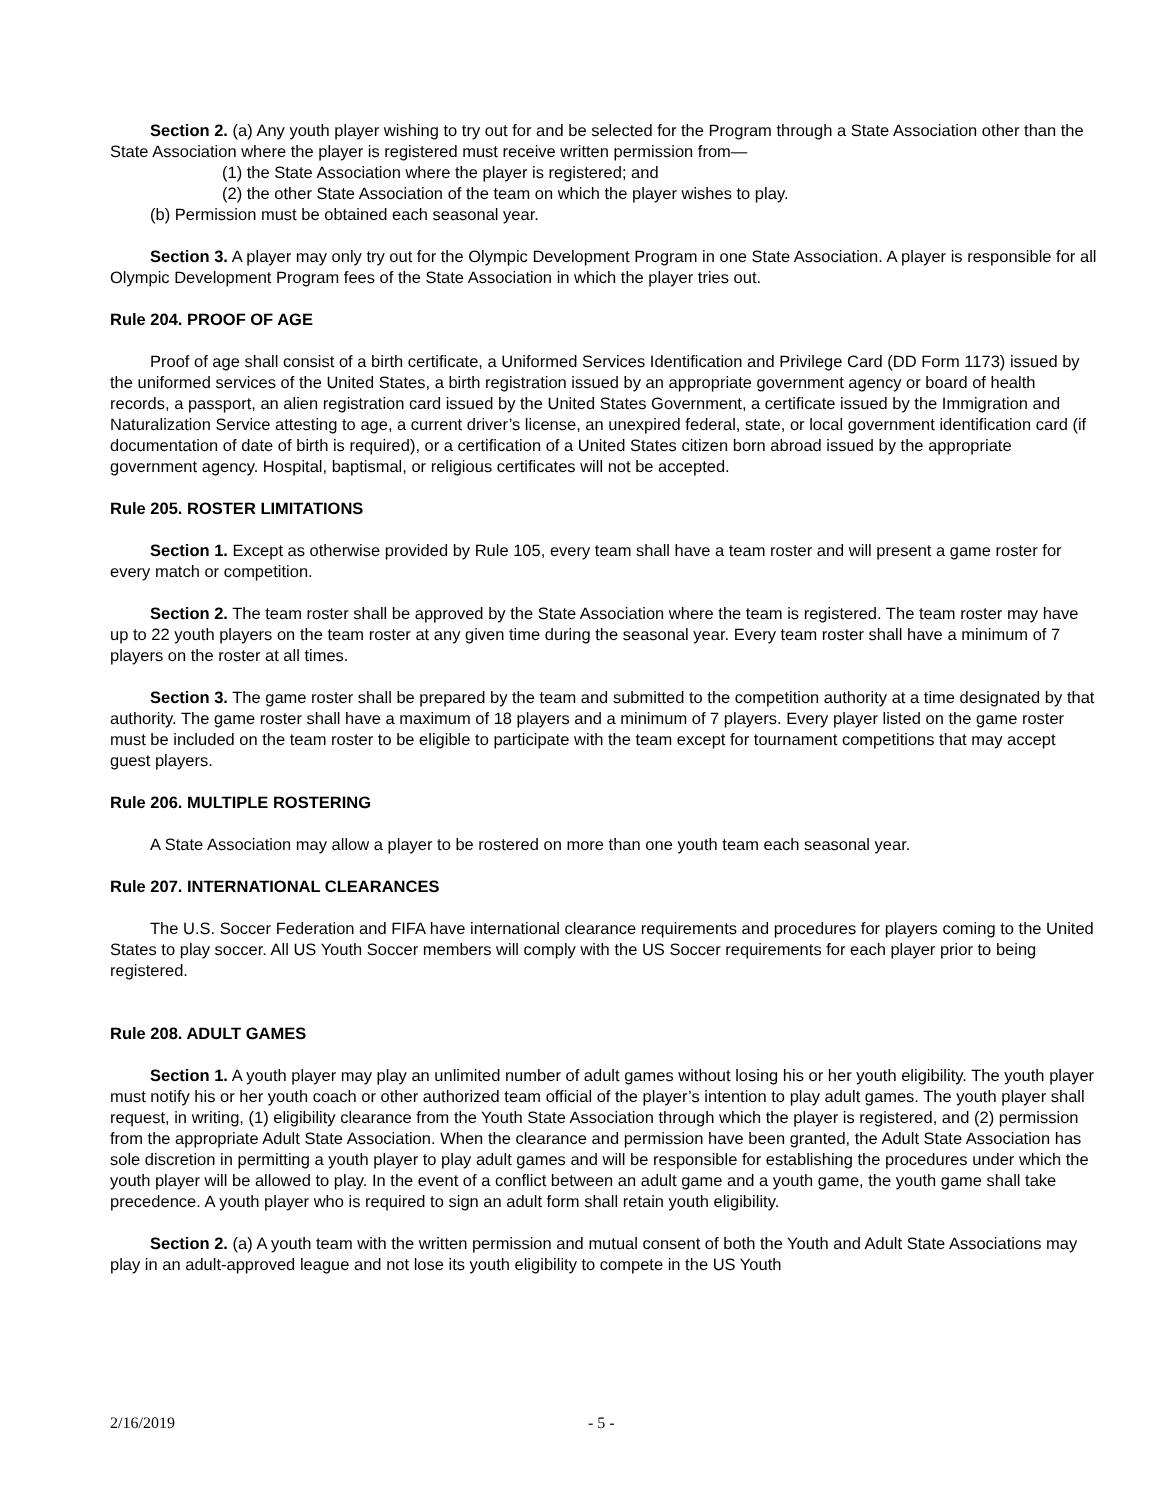Section 2. (a) Any youth player wishing to try out for and be selected for the Program through a State Association other than the State Association where the player is registered must receive written permission from—
(1) the State Association where the player is registered; and
(2) the other State Association of the team on which the player wishes to play.
(b) Permission must be obtained each seasonal year.
Section 3. A player may only try out for the Olympic Development Program in one State Association. A player is responsible for all Olympic Development Program fees of the State Association in which the player tries out.
Rule 204. PROOF OF AGE
Proof of age shall consist of a birth certificate, a Uniformed Services Identification and Privilege Card (DD Form 1173) issued by the uniformed services of the United States, a birth registration issued by an appropriate government agency or board of health records, a passport, an alien registration card issued by the United States Government, a certificate issued by the Immigration and Naturalization Service attesting to age, a current driver’s license, an unexpired federal, state, or local government identification card (if documentation of date of birth is required), or a certification of a United States citizen born abroad issued by the appropriate government agency. Hospital, baptismal, or religious certificates will not be accepted.
Rule 205. ROSTER LIMITATIONS
Section 1. Except as otherwise provided by Rule 105, every team shall have a team roster and will present a game roster for every match or competition.
Section 2. The team roster shall be approved by the State Association where the team is registered. The team roster may have up to 22 youth players on the team roster at any given time during the seasonal year. Every team roster shall have a minimum of 7 players on the roster at all times.
Section 3. The game roster shall be prepared by the team and submitted to the competition authority at a time designated by that authority. The game roster shall have a maximum of 18 players and a minimum of 7 players. Every player listed on the game roster must be included on the team roster to be eligible to participate with the team except for tournament competitions that may accept guest players.
Rule 206. MULTIPLE ROSTERING
A State Association may allow a player to be rostered on more than one youth team each seasonal year.
Rule 207. INTERNATIONAL CLEARANCES
The U.S. Soccer Federation and FIFA have international clearance requirements and procedures for players coming to the United States to play soccer. All US Youth Soccer members will comply with the US Soccer requirements for each player prior to being registered.
Rule 208. ADULT GAMES
Section 1. A youth player may play an unlimited number of adult games without losing his or her youth eligibility. The youth player must notify his or her youth coach or other authorized team official of the player’s intention to play adult games. The youth player shall request, in writing, (1) eligibility clearance from the Youth State Association through which the player is registered, and (2) permission from the appropriate Adult State Association. When the clearance and permission have been granted, the Adult State Association has sole discretion in permitting a youth player to play adult games and will be responsible for establishing the procedures under which the youth player will be allowed to play. In the event of a conflict between an adult game and a youth game, the youth game shall take precedence. A youth player who is required to sign an adult form shall retain youth eligibility.
Section 2. (a) A youth team with the written permission and mutual consent of both the Youth and Adult State Associations may play in an adult-approved league and not lose its youth eligibility to compete in the US Youth
2/16/2019 - 5 -